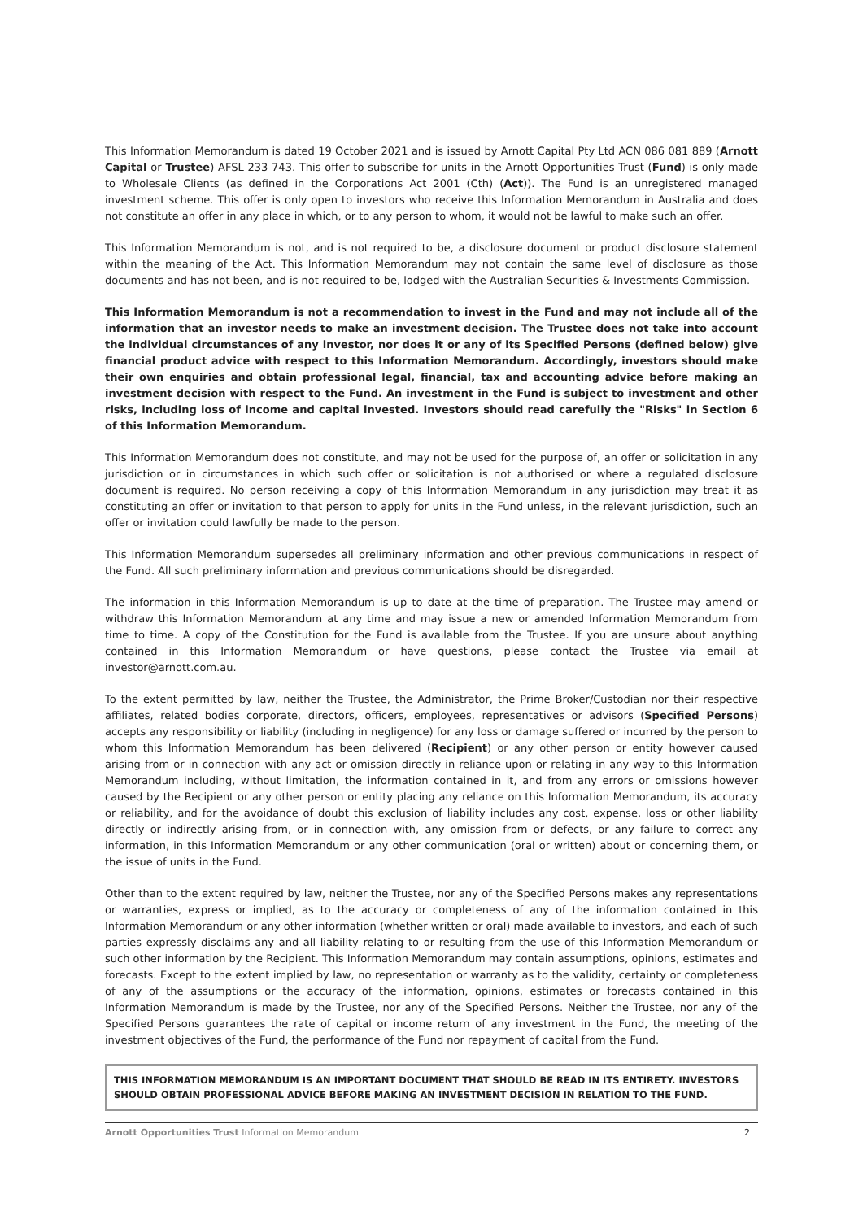This Information Memorandum is dated 19 October 2021 and is issued by Arnott Capital Pty Ltd ACN 086 081 889 (Arnott Capital or Trustee) AFSL 233 743. This offer to subscribe for units in the Arnott Opportunities Trust (Fund) is only made to Wholesale Clients (as defined in the Corporations Act 2001 (Cth) (Act)). The Fund is an unregistered managed investment scheme. This offer is only open to investors who receive this Information Memorandum in Australia and does not constitute an offer in any place in which, or to any person to whom, it would not be lawful to make such an offer.
This Information Memorandum is not, and is not required to be, a disclosure document or product disclosure statement within the meaning of the Act. This Information Memorandum may not contain the same level of disclosure as those documents and has not been, and is not required to be, lodged with the Australian Securities & Investments Commission.
This Information Memorandum is not a recommendation to invest in the Fund and may not include all of the information that an investor needs to make an investment decision. The Trustee does not take into account the individual circumstances of any investor, nor does it or any of its Specified Persons (defined below) give financial product advice with respect to this Information Memorandum. Accordingly, investors should make their own enquiries and obtain professional legal, financial, tax and accounting advice before making an investment decision with respect to the Fund. An investment in the Fund is subject to investment and other risks, including loss of income and capital invested. Investors should read carefully the "Risks" in Section 6 of this Information Memorandum.
This Information Memorandum does not constitute, and may not be used for the purpose of, an offer or solicitation in any jurisdiction or in circumstances in which such offer or solicitation is not authorised or where a regulated disclosure document is required. No person receiving a copy of this Information Memorandum in any jurisdiction may treat it as constituting an offer or invitation to that person to apply for units in the Fund unless, in the relevant jurisdiction, such an offer or invitation could lawfully be made to the person.
This Information Memorandum supersedes all preliminary information and other previous communications in respect of the Fund. All such preliminary information and previous communications should be disregarded.
The information in this Information Memorandum is up to date at the time of preparation. The Trustee may amend or withdraw this Information Memorandum at any time and may issue a new or amended Information Memorandum from time to time. A copy of the Constitution for the Fund is available from the Trustee. If you are unsure about anything contained in this Information Memorandum or have questions, please contact the Trustee via email at investor@arnott.com.au.
To the extent permitted by law, neither the Trustee, the Administrator, the Prime Broker/Custodian nor their respective affiliates, related bodies corporate, directors, officers, employees, representatives or advisors (Specified Persons) accepts any responsibility or liability (including in negligence) for any loss or damage suffered or incurred by the person to whom this Information Memorandum has been delivered (Recipient) or any other person or entity however caused arising from or in connection with any act or omission directly in reliance upon or relating in any way to this Information Memorandum including, without limitation, the information contained in it, and from any errors or omissions however caused by the Recipient or any other person or entity placing any reliance on this Information Memorandum, its accuracy or reliability, and for the avoidance of doubt this exclusion of liability includes any cost, expense, loss or other liability directly or indirectly arising from, or in connection with, any omission from or defects, or any failure to correct any information, in this Information Memorandum or any other communication (oral or written) about or concerning them, or the issue of units in the Fund.
Other than to the extent required by law, neither the Trustee, nor any of the Specified Persons makes any representations or warranties, express or implied, as to the accuracy or completeness of any of the information contained in this Information Memorandum or any other information (whether written or oral) made available to investors, and each of such parties expressly disclaims any and all liability relating to or resulting from the use of this Information Memorandum or such other information by the Recipient. This Information Memorandum may contain assumptions, opinions, estimates and forecasts. Except to the extent implied by law, no representation or warranty as to the validity, certainty or completeness of any of the assumptions or the accuracy of the information, opinions, estimates or forecasts contained in this Information Memorandum is made by the Trustee, nor any of the Specified Persons. Neither the Trustee, nor any of the Specified Persons guarantees the rate of capital or income return of any investment in the Fund, the meeting of the investment objectives of the Fund, the performance of the Fund nor repayment of capital from the Fund.
THIS INFORMATION MEMORANDUM IS AN IMPORTANT DOCUMENT THAT SHOULD BE READ IN ITS ENTIRETY. INVESTORS SHOULD OBTAIN PROFESSIONAL ADVICE BEFORE MAKING AN INVESTMENT DECISION IN RELATION TO THE FUND.
Arnott Opportunities Trust Information Memorandum 2